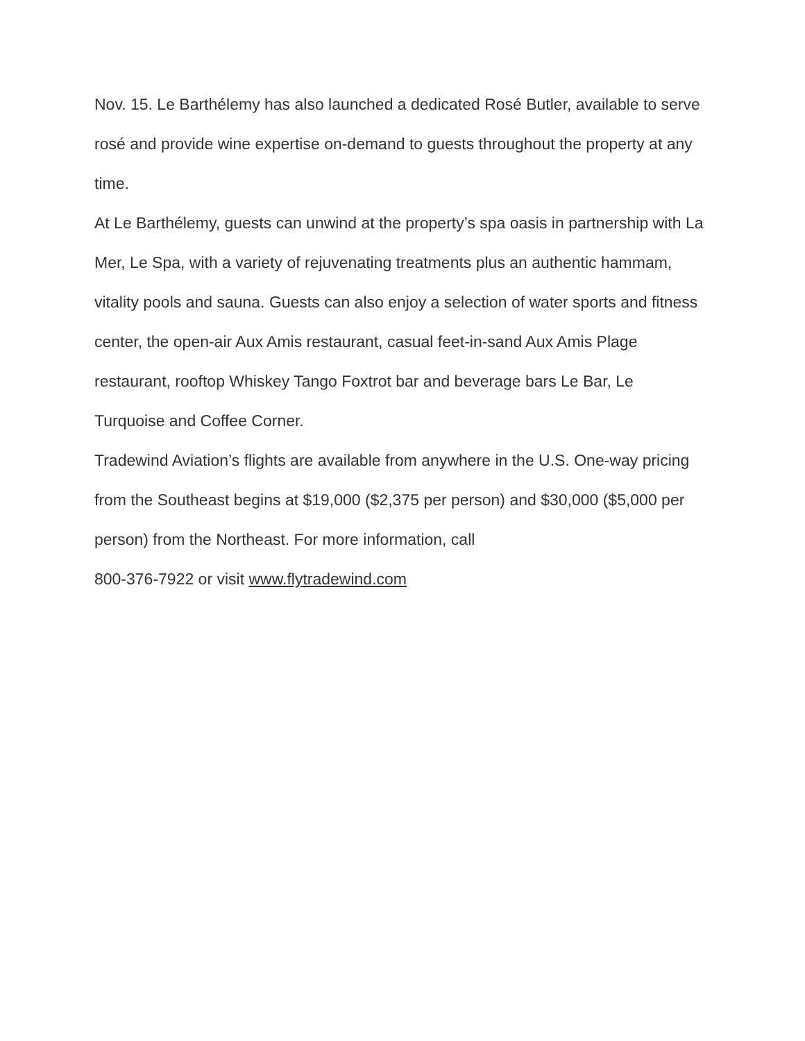Nov. 15. Le Barthélemy has also launched a dedicated Rosé Butler, available to serve rosé and provide wine expertise on-demand to guests throughout the property at any time.
At Le Barthélemy, guests can unwind at the property’s spa oasis in partnership with La Mer, Le Spa, with a variety of rejuvenating treatments plus an authentic hammam, vitality pools and sauna. Guests can also enjoy a selection of water sports and fitness center, the open-air Aux Amis restaurant, casual feet-in-sand Aux Amis Plage restaurant, rooftop Whiskey Tango Foxtrot bar and beverage bars Le Bar, Le Turquoise and Coffee Corner.
Tradewind Aviation’s flights are available from anywhere in the U.S. One-way pricing from the Southeast begins at $19,000 ($2,375 per person) and $30,000 ($5,000 per person) from the Northeast. For more information, call
800-376-7922 or visit www.flytradewind.com